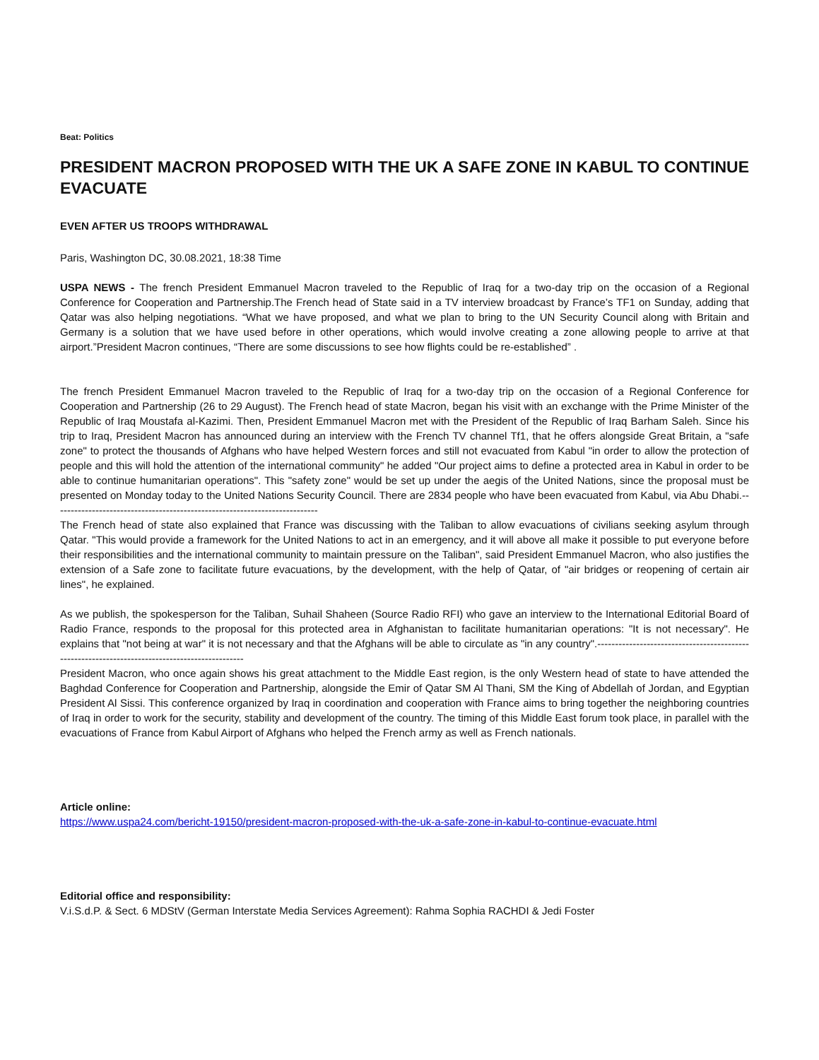Beat: Politics
PRESIDENT MACRON PROPOSED WITH THE UK A SAFE ZONE IN KABUL TO CONTINUE EVACUATE
EVEN AFTER US TROOPS WITHDRAWAL
Paris, Washington DC, 30.08.2021, 18:38 Time
USPA NEWS - The french President Emmanuel Macron traveled to the Republic of Iraq for a two-day trip on the occasion of a Regional Conference for Cooperation and Partnership.The French head of State said in a TV interview broadcast by France’s TF1 on Sunday, adding that Qatar was also helping negotiations. “What we have proposed, and what we plan to bring to the UN Security Council along with Britain and Germany is a solution that we have used before in other operations, which would involve creating a zone allowing people to arrive at that airport.”President Macron continues, “There are some discussions to see how flights could be re-established” .
The french President Emmanuel Macron traveled to the Republic of Iraq for a two-day trip on the occasion of a Regional Conference for Cooperation and Partnership (26 to 29 August). The French head of state Macron, began his visit with an exchange with the Prime Minister of the Republic of Iraq Moustafa al-Kazimi. Then, President Emmanuel Macron met with the President of the Republic of Iraq Barham Saleh. Since his trip to Iraq, President Macron has announced during an interview with the French TV channel Tf1, that he offers alongside Great Britain, a "safe zone" to protect the thousands of Afghans who have helped Western forces and still not evacuated from Kabul "in order to allow the protection of people and this will hold the attention of the international community" he added "Our project aims to define a protected area in Kabul in order to be able to continue humanitarian operations". This "safety zone" would be set up under the aegis of the United Nations, since the proposal must be presented on Monday today to the United Nations Security Council. There are 2834 people who have been evacuated from Kabul, via Abu Dhabi.---------------------------------------------------------------------------
The French head of state also explained that France was discussing with the Taliban to allow evacuations of civilians seeking asylum through Qatar. "This would provide a framework for the United Nations to act in an emergency, and it will above all make it possible to put everyone before their responsibilities and the international community to maintain pressure on the Taliban", said President Emmanuel Macron, who also justifies the extension of a Safe zone to facilitate future evacuations, by the development, with the help of Qatar, of "air bridges or reopening of certain air lines", he explained.
As we publish, the spokesperson for the Taliban, Suhail Shaheen (Source Radio RFI) who gave an interview to the International Editorial Board of Radio France, responds to the proposal for this protected area in Afghanistan to facilitate humanitarian operations: "It is not necessary". He explains that "not being at war" it is not necessary and that the Afghans will be able to circulate as "in any country".-----------------------------------------------------------------------------------------------
President Macron, who once again shows his great attachment to the Middle East region, is the only Western head of state to have attended the Baghdad Conference for Cooperation and Partnership, alongside the Emir of Qatar SM Al Thani, SM the King of Abdellah of Jordan, and Egyptian President Al Sissi. This conference organized by Iraq in coordination and cooperation with France aims to bring together the neighboring countries of Iraq in order to work for the security, stability and development of the country. The timing of this Middle East forum took place, in parallel with the evacuations of France from Kabul Airport of Afghans who helped the French army as well as French nationals.
Article online:
https://www.uspa24.com/bericht-19150/president-macron-proposed-with-the-uk-a-safe-zone-in-kabul-to-continue-evacuate.html
Editorial office and responsibility:
V.i.S.d.P. & Sect. 6 MDStV (German Interstate Media Services Agreement): Rahma Sophia RACHDI & Jedi Foster